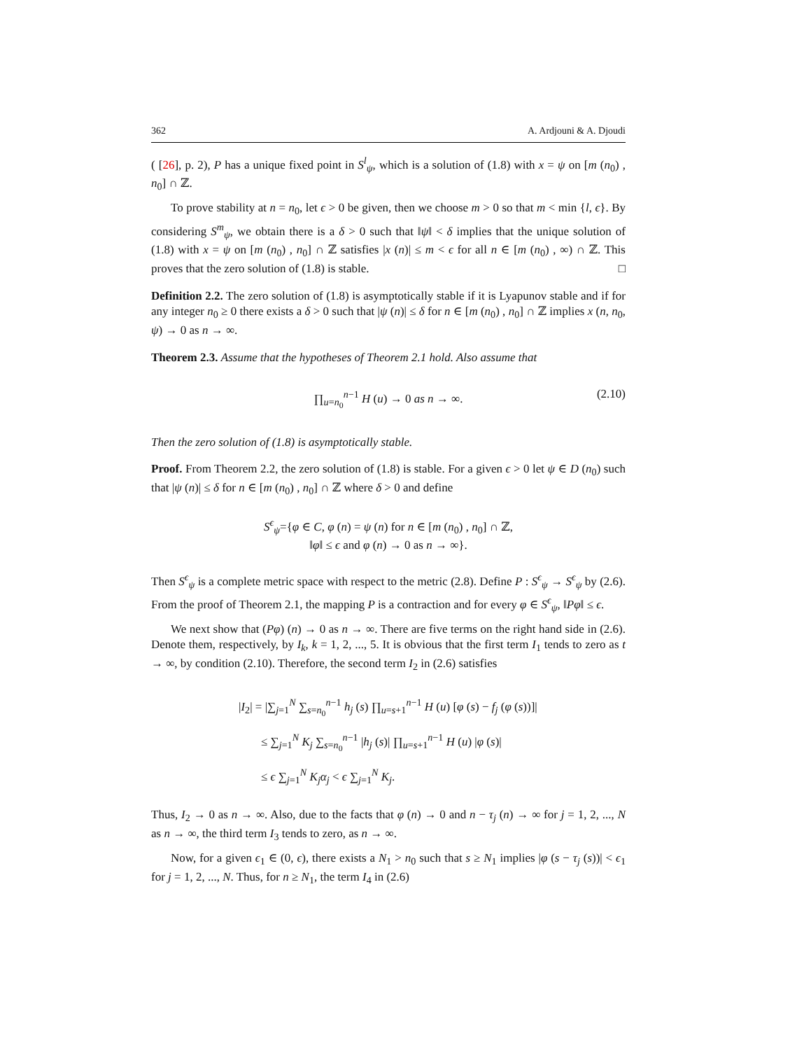362 A. Ardjouni & A. Djoudi
( [26], p. 2), P has a unique fixed point in S<sup>l</sup><sub>ψ</sub>, which is a solution of (1.8) with x = ψ on [m (n<sub>0</sub>) , n<sub>0</sub>] ∩ ℤ.
To prove stability at n = n<sub>0</sub>, let ϵ > 0 be given, then we choose m > 0 so that m < min {l, ϵ}. By considering S<sup>m</sup><sub>ψ</sub>, we obtain there is a δ > 0 such that ‖ψ‖ < δ implies that the unique solution of (1.8) with x = ψ on [m (n<sub>0</sub>) , n<sub>0</sub>] ∩ ℤ satisfies |x (n)| ≤ m < ϵ for all n ∈ [m (n<sub>0</sub>) , ∞) ∩ ℤ. This proves that the zero solution of (1.8) is stable. □
Definition 2.2. The zero solution of (1.8) is asymptotically stable if it is Lyapunov stable and if for any integer n<sub>0</sub> ≥ 0 there exists a δ > 0 such that |ψ (n)| ≤ δ for n ∈ [m (n<sub>0</sub>) , n<sub>0</sub>] ∩ ℤ implies x (n, n<sub>0</sub>, ψ) → 0 as n → ∞.
Theorem 2.3. Assume that the hypotheses of Theorem 2.1 hold. Also assume that
∏<sub>u=n<sub>0</sub></sub><sup>n−1</sup> H (u) → 0 as n → ∞. (2.10)
Then the zero solution of (1.8) is asymptotically stable.
Proof. From Theorem 2.2, the zero solution of (1.8) is stable. For a given ϵ > 0 let ψ ∈ D (n<sub>0</sub>) such that |ψ (n)| ≤ δ for n ∈ [m (n<sub>0</sub>) , n<sub>0</sub>] ∩ ℤ where δ > 0 and define
S<sup>ϵ</sup><sub>ψ</sub>={φ ∈ C, φ (n) = ψ (n) for n ∈ [m (n<sub>0</sub>) , n<sub>0</sub>] ∩ ℤ,
‖φ‖ ≤ ϵ and φ (n) → 0 as n → ∞}.
Then S<sup>ϵ</sup><sub>ψ</sub> is a complete metric space with respect to the metric (2.8). Define P : S<sup>ϵ</sup><sub>ψ</sub> → S<sup>ϵ</sup><sub>ψ</sub> by (2.6). From the proof of Theorem 2.1, the mapping P is a contraction and for every φ ∈ S<sup>ϵ</sup><sub>ψ</sub>, ‖Pφ‖ ≤ ϵ.
We next show that (Pφ) (n) → 0 as n → ∞. There are five terms on the right hand side in (2.6). Denote them, respectively, by I<sub>k</sub>, k = 1, 2, ..., 5. It is obvious that the first term I<sub>1</sub> tends to zero as t → ∞, by condition (2.10). Therefore, the second term I<sub>2</sub> in (2.6) satisfies
|I<sub>2</sub>| = |∑<sub>j=1</sub><sup>N</sup> ∑<sub>s=n<sub>0</sub></sub><sup>n−1</sup> h<sub>j</sub> (s) ∏<sub>u=s+1</sub><sup>n−1</sup> H (u) [φ (s) − f<sub>j</sub> (φ (s))]|
≤ ∑<sub>j=1</sub><sup>N</sup> K<sub>j</sub> ∑<sub>s=n<sub>0</sub></sub><sup>n−1</sup> |h<sub>j</sub> (s)| ∏<sub>u=s+1</sub><sup>n−1</sup> H (u) |φ (s)|
≤ ϵ ∑<sub>j=1</sub><sup>N</sup> K<sub>j</sub>α<sub>j</sub> < ϵ ∑<sub>j=1</sub><sup>N</sup> K<sub>j</sub>.
Thus, I<sub>2</sub> → 0 as n → ∞. Also, due to the facts that φ (n) → 0 and n − τ<sub>j</sub> (n) → ∞ for j = 1, 2, ..., N as n → ∞, the third term I<sub>3</sub> tends to zero, as n → ∞.
Now, for a given ϵ<sub>1</sub> ∈ (0, ϵ), there exists a N<sub>1</sub> > n<sub>0</sub> such that s ≥ N<sub>1</sub> implies |φ (s − τ<sub>j</sub> (s))| < ϵ<sub>1</sub> for j = 1, 2, ..., N. Thus, for n ≥ N<sub>1</sub>, the term I<sub>4</sub> in (2.6)